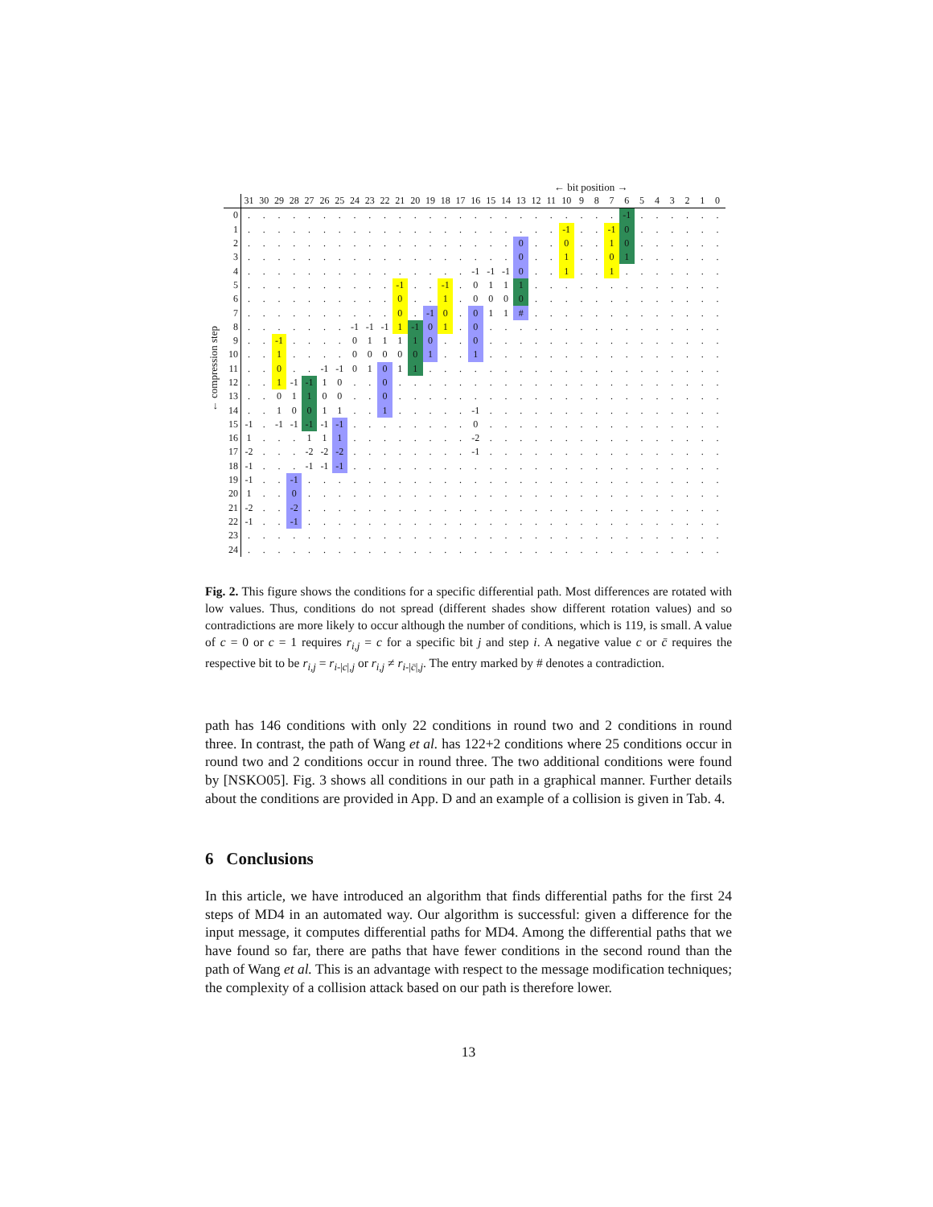← compression step
← bit position →
| | 31 | 30 | 29 | 28 | 27 | 26 | 25 | 24 | 23 | 22 | 21 | 20 | 19 | 18 | 17 | 16 | 15 | 14 | 13 | 12 | 11 | 10 | 9 | 8 | 7 | 6 | 5 | 4 | 3 | 2 | 1 | 0 |
| --- | --- | --- | --- | --- | --- | --- | --- | --- | --- | --- | --- | --- | --- | --- | --- | --- | --- | --- | --- | --- | --- | --- | --- | --- | --- | --- | --- | --- | --- | --- | --- | --- |
| 0 | . | . | . | . | . | . | . | . | . | . | . | . | . | . | . | . | . | . | . | . | . | . | . | . | . | -1 | . | . | . | . | . | . |
| 1 | . | . | . | . | . | . | . | . | . | . | . | . | . | . | . | . | . | . | . | . | . | -1 | . | . | -1 | 0 | . | . | . | . | . | . |
| 2 | . | . | . | . | . | . | . | . | . | . | . | . | . | . | . | . | . | . | 0 | . | . | 0 | . | . | 1 | 0 | . | . | . | . | . | . |
| 3 | . | . | . | . | . | . | . | . | . | . | . | . | . | . | . | . | . | . | 0 | . | . | 1 | . | . | 0 | 1 | . | . | . | . | . | . |
| 4 | . | . | . | . | . | . | . | . | . | . | . | . | . | . | . | -1 | -1 | -1 | 0 | . | . | 1 | . | . | 1 | . | . | . | . | . | . | . |
| 5 | . | . | . | . | . | . | . | . | . | . | -1 | . | . | -1 | . | 0 | 1 | 1 | 1 | . | . | . | . | . | . | . | . | . | . | . | . | . |
| 6 | . | . | . | . | . | . | . | . | . | . | 0 | . | . | 1 | . | 0 | 0 | 0 | 0 | . | . | . | . | . | . | . | . | . | . | . | . | . |
| 7 | . | . | . | . | . | . | . | . | . | . | 0 | . | -1 | 0 | . | 0 | 1 | 1 | # | . | . | . | . | . | . | . | . | . | . | . | . | . |
| 8 | . | . | . | . | . | . | . | -1 | -1 | -1 | 1 | -1 | 0 | 1 | . | 0 | . | . | . | . | . | . | . | . | . | . | . | . | . | . | . | . |
| 9 | . | . | -1 | . | . | . | . | 0 | 1 | 1 | 1 | 1 | 0 | . | . | 0 | . | . | . | . | . | . | . | . | . | . | . | . | . | . | . | . |
| 10 | . | . | 1 | . | . | . | . | 0 | 0 | 0 | 0 | 0 | 1 | . | . | 1 | . | . | . | . | . | . | . | . | . | . | . | . | . | . | . | . |
| 11 | . | . | 0 | . | . | -1 | -1 | 0 | 1 | 0 | 1 | 1 | . | . | . | . | . | . | . | . | . | . | . | . | . | . | . | . | . | . | . | . |
| 12 | . | . | 1 | -1 | -1 | 1 | 0 | . | . | 0 | . | . | . | . | . | . | . | . | . | . | . | . | . | . | . | . | . | . | . | . | . | . |
| 13 | . | . | 0 | 1 | 1 | 0 | 0 | . | . | 0 | . | . | . | . | . | . | . | . | . | . | . | . | . | . | . | . | . | . | . | . | . | . |
| 14 | . | . | 1 | 0 | 0 | 1 | 1 | . | . | 1 | . | . | . | . | . | -1 | . | . | . | . | . | . | . | . | . | . | . | . | . | . | . | . |
| 15 | -1 | . | -1 | -1 | -1 | -1 | -1 | . | . | . | . | . | . | . | . | 0 | . | . | . | . | . | . | . | . | . | . | . | . | . | . | . | . |
| 16 | 1 | . | . | . | 1 | 1 | 1 | . | . | . | . | . | . | . | . | -2 | . | . | . | . | . | . | . | . | . | . | . | . | . | . | . | . |
| 17 | -2 | . | . | . | -2 | -2 | -2 | . | . | . | . | . | . | . | . | -1 | . | . | . | . | . | . | . | . | . | . | . | . | . | . | . | . |
| 18 | -1 | . | . | . | -1 | -1 | -1 | . | . | . | . | . | . | . | . | . | . | . | . | . | . | . | . | . | . | . | . | . | . | . | . | . |
| 19 | -1 | . | . | -1 | . | . | . | . | . | . | . | . | . | . | . | . | . | . | . | . | . | . | . | . | . | . | . | . | . | . | . | . |
| 20 | 1 | . | . | 0 | . | . | . | . | . | . | . | . | . | . | . | . | . | . | . | . | . | . | . | . | . | . | . | . | . | . | . | . |
| 21 | -2 | . | . | -2 | . | . | . | . | . | . | . | . | . | . | . | . | . | . | . | . | . | . | . | . | . | . | . | . | . | . | . | . |
| 22 | -1 | . | . | -1 | . | . | . | . | . | . | . | . | . | . | . | . | . | . | . | . | . | . | . | . | . | . | . | . | . | . | . | . |
| 23 | . | . | . | . | . | . | . | . | . | . | . | . | . | . | . | . | . | . | . | . | . | . | . | . | . | . | . | . | . | . | . | . |
| 24 | . | . | . | . | . | . | . | . | . | . | . | . | . | . | . | . | . | . | . | . | . | . | . | . | . | . | . | . | . | . | . | . |
Fig. 2. This figure shows the conditions for a specific differential path. Most differences are rotated with low values. Thus, conditions do not spread (different shades show different rotation values) and so contradictions are more likely to occur although the number of conditions, which is 119, is small. A value of c = 0 or c = 1 requires r<sub>i,j</sub> = c for a specific bit j and step i. A negative value c or c̄ requires the respective bit to be r<sub>i,j</sub> = r<sub>i-|c|,j</sub> or r<sub>i,j</sub> ≠ r<sub>i-|c̄|,j</sub>. The entry marked by # denotes a contradiction.
path has 146 conditions with only 22 conditions in round two and 2 conditions in round three. In contrast, the path of Wang et al. has 122+2 conditions where 25 conditions occur in round two and 2 conditions occur in round three. The two additional conditions were found by [NSKO05]. Fig. 3 shows all conditions in our path in a graphical manner. Further details about the conditions are provided in App. D and an example of a collision is given in Tab. 4.
6 Conclusions
In this article, we have introduced an algorithm that finds differential paths for the first 24 steps of MD4 in an automated way. Our algorithm is successful: given a difference for the input message, it computes differential paths for MD4. Among the differential paths that we have found so far, there are paths that have fewer conditions in the second round than the path of Wang et al. This is an advantage with respect to the message modification techniques; the complexity of a collision attack based on our path is therefore lower.
13